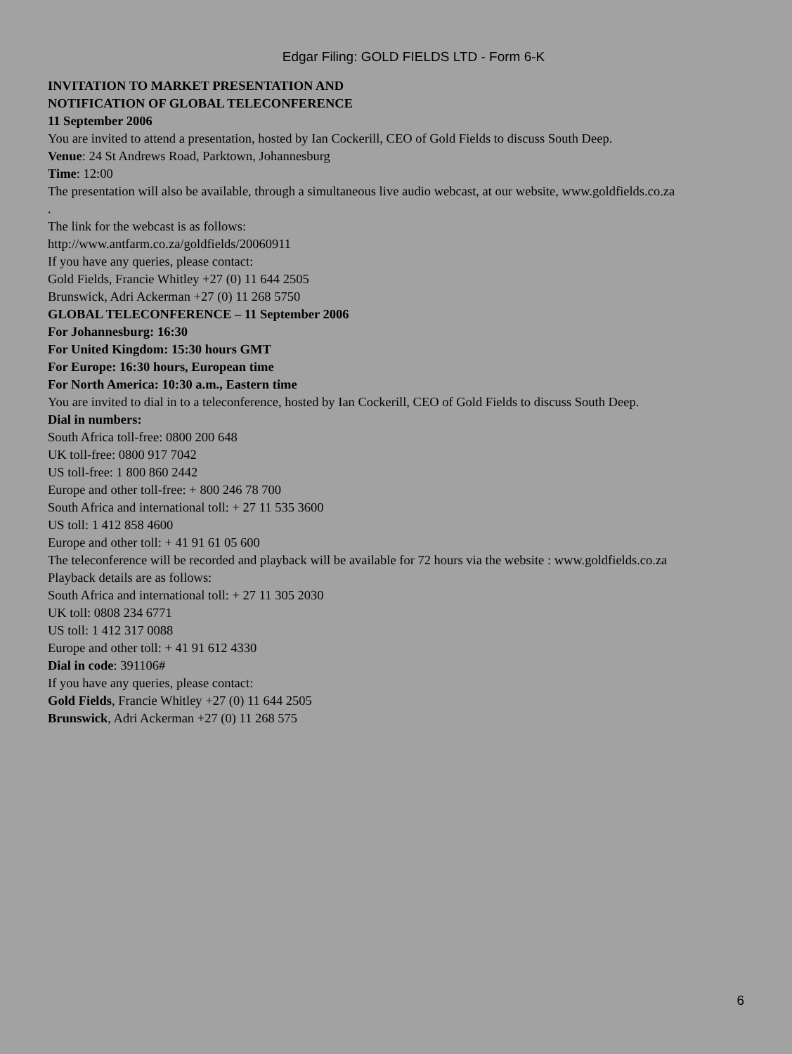Edgar Filing: GOLD FIELDS LTD - Form 6-K
INVITATION TO MARKET PRESENTATION AND
NOTIFICATION OF GLOBAL TELECONFERENCE
11 September 2006
You are invited to attend a presentation, hosted by Ian Cockerill, CEO of Gold Fields to discuss South Deep.
Venue: 24 St Andrews Road, Parktown, Johannesburg
Time: 12:00
The presentation will also be available, through a simultaneous live audio webcast, at our website, www.goldfields.co.za
.
The link for the webcast is as follows:
http://www.antfarm.co.za/goldfields/20060911
If you have any queries, please contact:
Gold Fields, Francie Whitley +27 (0) 11 644 2505
Brunswick, Adri Ackerman +27 (0) 11 268 5750
GLOBAL TELECONFERENCE – 11 September 2006
For Johannesburg: 16:30
For United Kingdom: 15:30 hours GMT
For Europe: 16:30 hours, European time
For North America: 10:30 a.m., Eastern time
You are invited to dial in to a teleconference, hosted by Ian Cockerill, CEO of Gold Fields to discuss South Deep.
Dial in numbers:
South Africa toll-free: 0800 200 648
UK toll-free: 0800 917 7042
US toll-free: 1 800 860 2442
Europe and other toll-free: + 800 246 78 700
South Africa and international toll: + 27 11 535 3600
US toll: 1 412 858 4600
Europe and other toll: + 41 91 61 05 600
The teleconference will be recorded and playback will be available for 72 hours via the website : www.goldfields.co.za
Playback details are as follows:
South Africa and international toll: + 27 11 305 2030
UK toll: 0808 234 6771
US toll: 1 412 317 0088
Europe and other toll: + 41 91 612 4330
Dial in code: 391106#
If you have any queries, please contact:
Gold Fields, Francie Whitley +27 (0) 11 644 2505
Brunswick, Adri Ackerman +27 (0) 11 268 575
6